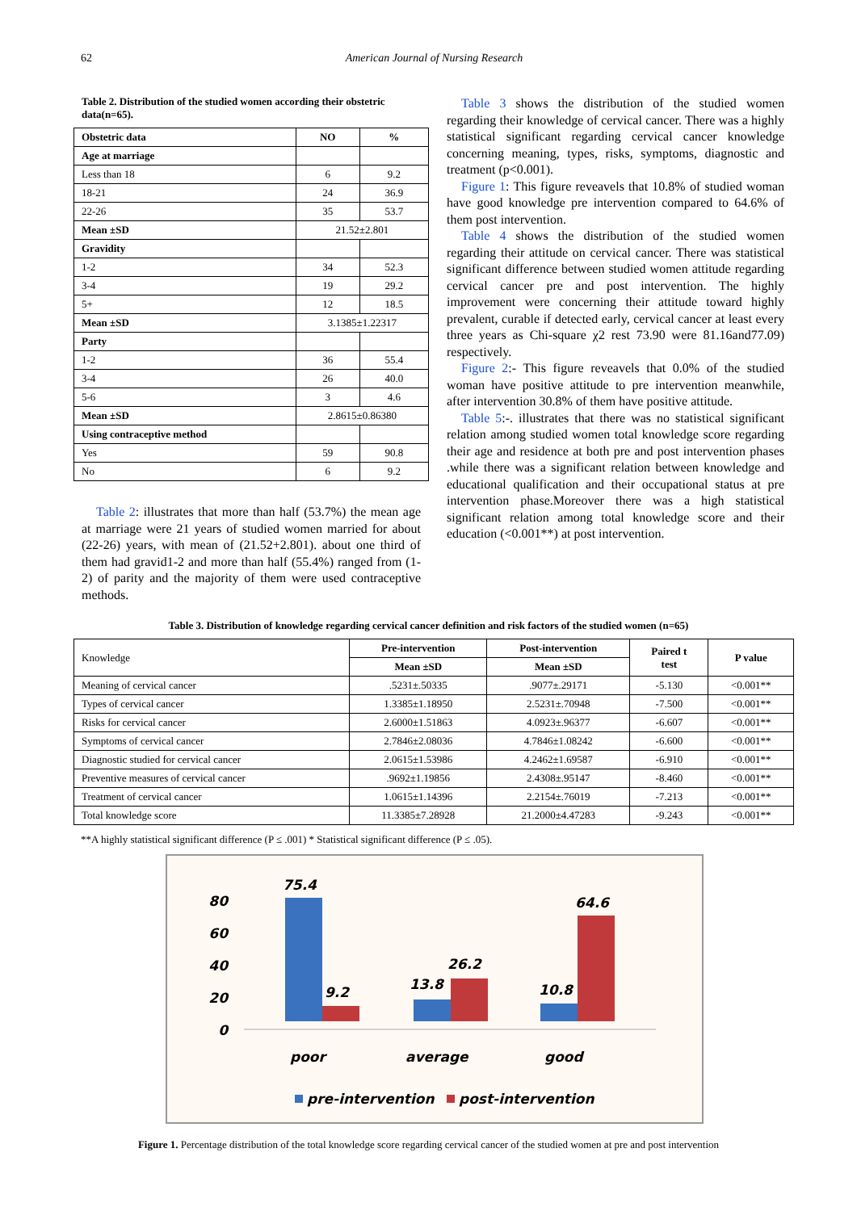62 American Journal of Nursing Research
Table 2. Distribution of the studied women according their obstetric data(n=65).
| Obstetric data | NO | % |
| --- | --- | --- |
| Age at marriage | | |
| Less than 18 | 6 | 9.2 |
| 18-21 | 24 | 36.9 |
| 22-26 | 35 | 53.7 |
| Mean ±SD | 21.52±2.801 | |
| Gravidity | | |
| 1-2 | 34 | 52.3 |
| 3-4 | 19 | 29.2 |
| 5+ | 12 | 18.5 |
| Mean ±SD | 3.1385±1.22317 | |
| Party | | |
| 1-2 | 36 | 55.4 |
| 3-4 | 26 | 40.0 |
| 5-6 | 3 | 4.6 |
| Mean ±SD | 2.8615±0.86380 | |
| Using contraceptive method | | |
| Yes | 59 | 90.8 |
| No | 6 | 9.2 |
Table 2: illustrates that more than half (53.7%) the mean age at marriage were 21 years of studied women married for about (22-26) years, with mean of (21.52+2.801). about one third of them had gravid1-2 and more than half (55.4%) ranged from (1-2) of parity and the majority of them were used contraceptive methods.
Table 3 shows the distribution of the studied women regarding their knowledge of cervical cancer. There was a highly statistical significant regarding cervical cancer knowledge concerning meaning, types, risks, symptoms, diagnostic and treatment (p<0.001).
Figure 1: This figure reveavels that 10.8% of studied woman have good knowledge pre intervention compared to 64.6% of them post intervention.
Table 4 shows the distribution of the studied women regarding their attitude on cervical cancer. There was statistical significant difference between studied women attitude regarding cervical cancer pre and post intervention. The highly improvement were concerning their attitude toward highly prevalent, curable if detected early, cervical cancer at least every three years as Chi-square χ2 rest 73.90 were 81.16and77.09) respectively.
Figure 2:- This figure reveavels that 0.0% of the studied woman have positive attitude to pre intervention meanwhile, after intervention 30.8% of them have positive attitude.
Table 5:-. illustrates that there was no statistical significant relation among studied women total knowledge score regarding their age and residence at both pre and post intervention phases .while there was a significant relation between knowledge and educational qualification and their occupational status at pre intervention phase.Moreover there was a high statistical significant relation among total knowledge score and their education (<0.001**) at post intervention.
Table 3. Distribution of knowledge regarding cervical cancer definition and risk factors of the studied women (n=65)
| Knowledge | Pre-intervention | Post-intervention | Paired t test | P value |
| | Mean ±SD | Mean ±SD | | |
| Meaning of cervical cancer | .5231±.50335 | .9077±.29171 | -5.130 | <0.001** |
| Types of cervical cancer | 1.3385±1.18950 | 2.5231±.70948 | -7.500 | <0.001** |
| Risks for cervical cancer | 2.6000±1.51863 | 4.0923±.96377 | -6.607 | <0.001** |
| Symptoms of cervical cancer | 2.7846±2.08036 | 4.7846±1.08242 | -6.600 | <0.001** |
| Diagnostic studied for cervical cancer | 2.0615±1.53986 | 4.2462±1.69587 | -6.910 | <0.001** |
| Preventive measures of cervical cancer | .9692±1.19856 | 2.4308±.95147 | -8.460 | <0.001** |
| Treatment of cervical cancer | 1.0615±1.14396 | 2.2154±.76019 | -7.213 | <0.001** |
| Total knowledge score | 11.3385±7.28928 | 21.2000±4.47283 | -9.243 | <0.001** |
**A highly statistical significant difference (P ≤ .001) * Statistical significant difference (P ≤ .05).
80
60
40
20
0
75.4
9.2
13.8
26.2
10.8
64.6
poor
average
good
pre-intervention
post-intervention
Figure 1. Percentage distribution of the total knowledge score regarding cervical cancer of the studied women at pre and post intervention